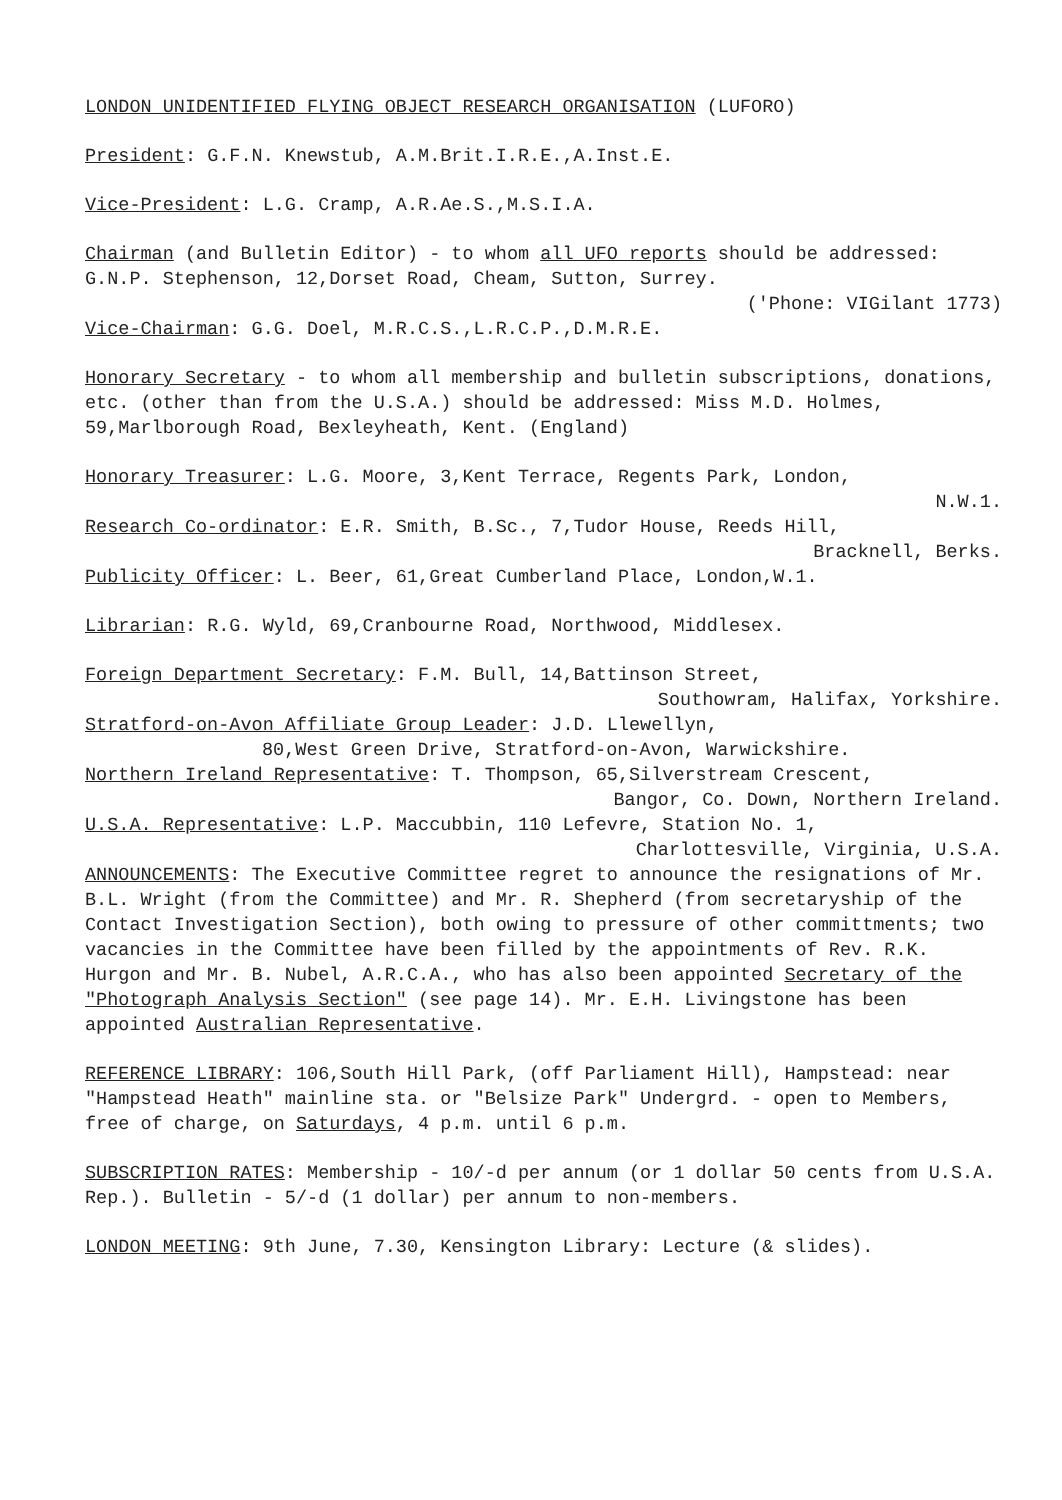LONDON UNIDENTIFIED FLYING OBJECT RESEARCH ORGANISATION (LUFORO)
President: G.F.N. Knewstub, A.M.Brit.I.R.E.,A.Inst.E.
Vice-President: L.G. Cramp, A.R.Ae.S.,M.S.I.A.
Chairman (and Bulletin Editor) - to whom all UFO reports should be addressed: G.N.P. Stephenson, 12,Dorset Road, Cheam, Sutton, Surrey.
('Phone: VIGilant 1773)
Vice-Chairman: G.G. Doel, M.R.C.S.,L.R.C.P.,D.M.R.E.
Honorary Secretary - to whom all membership and bulletin subscriptions, donations, etc. (other than from the U.S.A.) should be addressed: Miss M.D. Holmes, 59,Marlborough Road, Bexleyheath, Kent. (England)
Honorary Treasurer: L.G. Moore, 3,Kent Terrace, Regents Park, London,
N.W.1.
Research Co-ordinator: E.R. Smith, B.Sc., 7,Tudor House, Reeds Hill,
Bracknell, Berks.
Publicity Officer: L. Beer, 61,Great Cumberland Place, London,W.1.
Librarian: R.G. Wyld, 69,Cranbourne Road, Northwood, Middlesex.
Foreign Department Secretary: F.M. Bull, 14,Battinson Street,
Southowram, Halifax, Yorkshire.
Stratford-on-Avon Affiliate Group Leader: J.D. Llewellyn,
80,West Green Drive, Stratford-on-Avon, Warwickshire.
Northern Ireland Representative: T. Thompson, 65,Silverstream Crescent,
Bangor, Co. Down, Northern Ireland.
U.S.A. Representative: L.P. Maccubbin, 110 Lefevre, Station No. 1,
Charlottesville, Virginia, U.S.A.
ANNOUNCEMENTS: The Executive Committee regret to announce the resignations of Mr. B.L. Wright (from the Committee) and Mr. R. Shepherd (from secretaryship of the Contact Investigation Section), both owing to pressure of other committments; two vacancies in the Committee have been filled by the appointments of Rev. R.K. Hurgon and Mr. B. Nubel, A.R.C.A., who has also been appointed Secretary of the "Photograph Analysis Section" (see page 14). Mr. E.H. Livingstone has been appointed Australian Representative.
REFERENCE LIBRARY: 106,South Hill Park, (off Parliament Hill), Hampstead: near "Hampstead Heath" mainline sta. or "Belsize Park" Undergrd. - open to Members, free of charge, on Saturdays, 4 p.m. until 6 p.m.
SUBSCRIPTION RATES: Membership - 10/-d per annum (or 1 dollar 50 cents from U.S.A. Rep.). Bulletin - 5/-d (1 dollar) per annum to non-members.
LONDON MEETING: 9th June, 7.30, Kensington Library: Lecture (& slides).